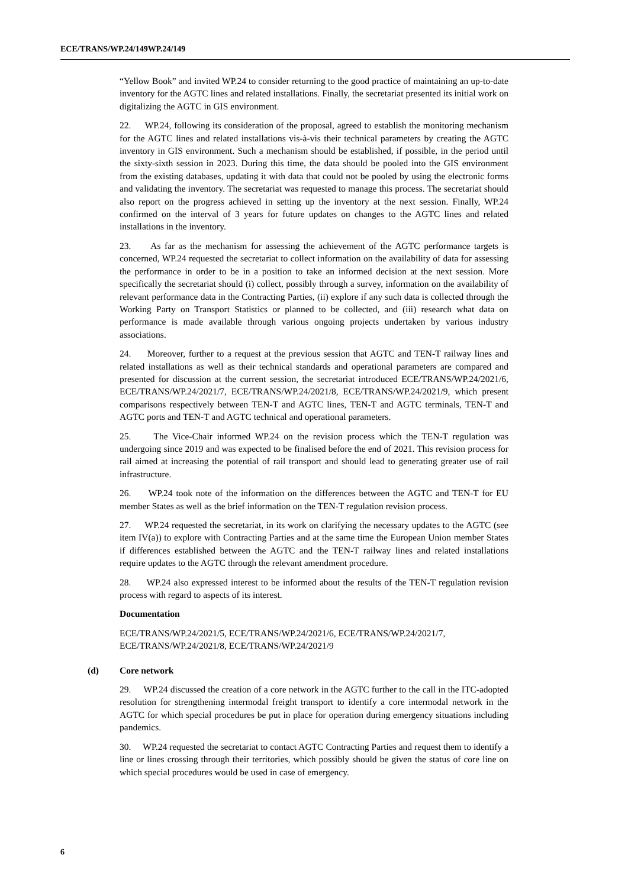ECE/TRANS/WP.24/149WP.24/149
“Yellow Book” and invited WP.24 to consider returning to the good practice of maintaining an up-to-date inventory for the AGTC lines and related installations. Finally, the secretariat presented its initial work on digitalizing the AGTC in GIS environment.
22. WP.24, following its consideration of the proposal, agreed to establish the monitoring mechanism for the AGTC lines and related installations vis-à-vis their technical parameters by creating the AGTC inventory in GIS environment. Such a mechanism should be established, if possible, in the period until the sixty-sixth session in 2023. During this time, the data should be pooled into the GIS environment from the existing databases, updating it with data that could not be pooled by using the electronic forms and validating the inventory. The secretariat was requested to manage this process. The secretariat should also report on the progress achieved in setting up the inventory at the next session. Finally, WP.24 confirmed on the interval of 3 years for future updates on changes to the AGTC lines and related installations in the inventory.
23. As far as the mechanism for assessing the achievement of the AGTC performance targets is concerned, WP.24 requested the secretariat to collect information on the availability of data for assessing the performance in order to be in a position to take an informed decision at the next session. More specifically the secretariat should (i) collect, possibly through a survey, information on the availability of relevant performance data in the Contracting Parties, (ii) explore if any such data is collected through the Working Party on Transport Statistics or planned to be collected, and (iii) research what data on performance is made available through various ongoing projects undertaken by various industry associations.
24. Moreover, further to a request at the previous session that AGTC and TEN-T railway lines and related installations as well as their technical standards and operational parameters are compared and presented for discussion at the current session, the secretariat introduced ECE/TRANS/WP.24/2021/6, ECE/TRANS/WP.24/2021/7, ECE/TRANS/WP.24/2021/8, ECE/TRANS/WP.24/2021/9, which present comparisons respectively between TEN-T and AGTC lines, TEN-T and AGTC terminals, TEN-T and AGTC ports and TEN-T and AGTC technical and operational parameters.
25. The Vice-Chair informed WP.24 on the revision process which the TEN-T regulation was undergoing since 2019 and was expected to be finalised before the end of 2021. This revision process for rail aimed at increasing the potential of rail transport and should lead to generating greater use of rail infrastructure.
26. WP.24 took note of the information on the differences between the AGTC and TEN-T for EU member States as well as the brief information on the TEN-T regulation revision process.
27. WP.24 requested the secretariat, in its work on clarifying the necessary updates to the AGTC (see item IV(a)) to explore with Contracting Parties and at the same time the European Union member States if differences established between the AGTC and the TEN-T railway lines and related installations require updates to the AGTC through the relevant amendment procedure.
28. WP.24 also expressed interest to be informed about the results of the TEN-T regulation revision process with regard to aspects of its interest.
Documentation
ECE/TRANS/WP.24/2021/5, ECE/TRANS/WP.24/2021/6, ECE/TRANS/WP.24/2021/7, ECE/TRANS/WP.24/2021/8, ECE/TRANS/WP.24/2021/9
(d) Core network
29. WP.24 discussed the creation of a core network in the AGTC further to the call in the ITC-adopted resolution for strengthening intermodal freight transport to identify a core intermodal network in the AGTC for which special procedures be put in place for operation during emergency situations including pandemics.
30. WP.24 requested the secretariat to contact AGTC Contracting Parties and request them to identify a line or lines crossing through their territories, which possibly should be given the status of core line on which special procedures would be used in case of emergency.
6